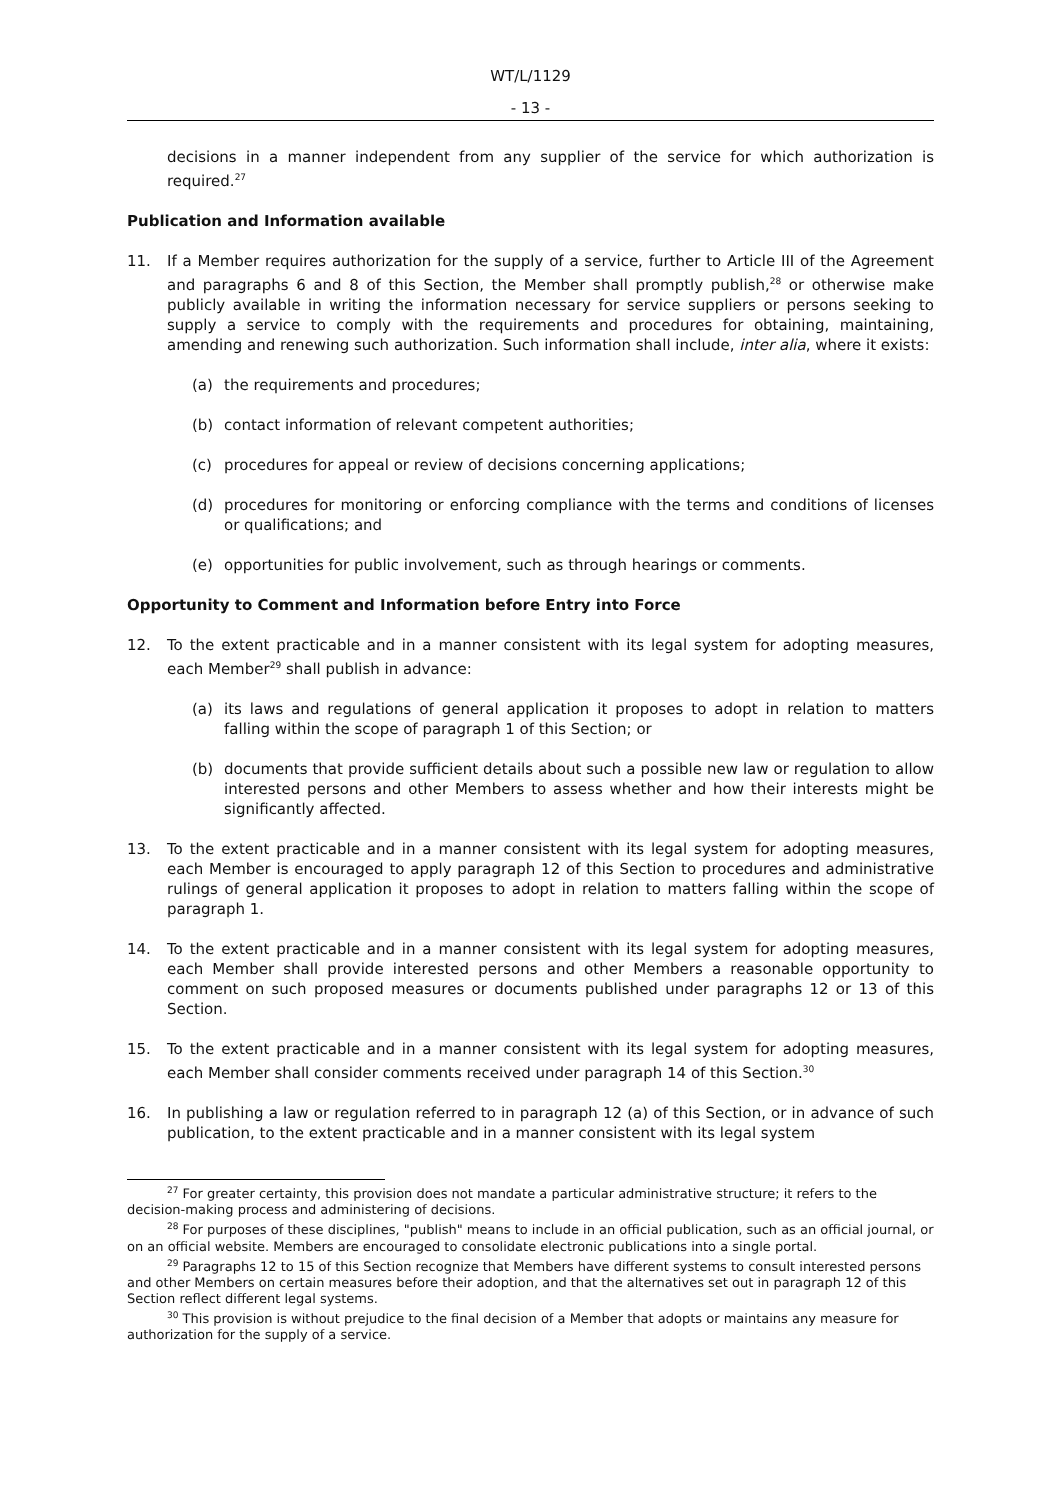WT/L/1129
- 13 -
decisions in a manner independent from any supplier of the service for which authorization is required.<sup>27</sup>
Publication and Information available
11. If a Member requires authorization for the supply of a service, further to Article III of the Agreement and paragraphs 6 and 8 of this Section, the Member shall promptly publish,<sup>28</sup> or otherwise make publicly available in writing the information necessary for service suppliers or persons seeking to supply a service to comply with the requirements and procedures for obtaining, maintaining, amending and renewing such authorization. Such information shall include, inter alia, where it exists:
(a) the requirements and procedures;
(b) contact information of relevant competent authorities;
(c) procedures for appeal or review of decisions concerning applications;
(d) procedures for monitoring or enforcing compliance with the terms and conditions of licenses or qualifications; and
(e) opportunities for public involvement, such as through hearings or comments.
Opportunity to Comment and Information before Entry into Force
12. To the extent practicable and in a manner consistent with its legal system for adopting measures, each Member<sup>29</sup> shall publish in advance:
(a) its laws and regulations of general application it proposes to adopt in relation to matters falling within the scope of paragraph 1 of this Section; or
(b) documents that provide sufficient details about such a possible new law or regulation to allow interested persons and other Members to assess whether and how their interests might be significantly affected.
13. To the extent practicable and in a manner consistent with its legal system for adopting measures, each Member is encouraged to apply paragraph 12 of this Section to procedures and administrative rulings of general application it proposes to adopt in relation to matters falling within the scope of paragraph 1.
14. To the extent practicable and in a manner consistent with its legal system for adopting measures, each Member shall provide interested persons and other Members a reasonable opportunity to comment on such proposed measures or documents published under paragraphs 12 or 13 of this Section.
15. To the extent practicable and in a manner consistent with its legal system for adopting measures, each Member shall consider comments received under paragraph 14 of this Section.<sup>30</sup>
16. In publishing a law or regulation referred to in paragraph 12 (a) of this Section, or in advance of such publication, to the extent practicable and in a manner consistent with its legal system
<sup>27</sup> For greater certainty, this provision does not mandate a particular administrative structure; it refers to the decision-making process and administering of decisions.
<sup>28</sup> For purposes of these disciplines, "publish" means to include in an official publication, such as an official journal, or on an official website. Members are encouraged to consolidate electronic publications into a single portal.
<sup>29</sup> Paragraphs 12 to 15 of this Section recognize that Members have different systems to consult interested persons and other Members on certain measures before their adoption, and that the alternatives set out in paragraph 12 of this Section reflect different legal systems.
<sup>30</sup> This provision is without prejudice to the final decision of a Member that adopts or maintains any measure for authorization for the supply of a service.